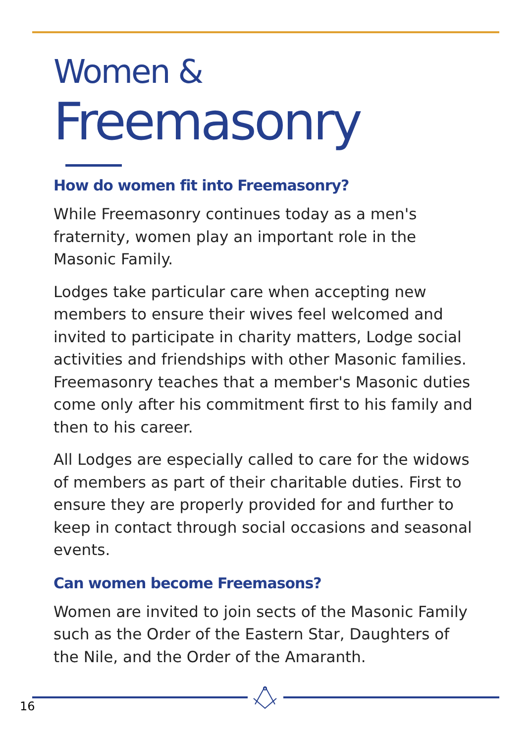Women &
Freemasonry
How do women fit into Freemasonry?
While Freemasonry continues today as a men's fraternity, women play an important role in the Masonic Family.
Lodges take particular care when accepting new members to ensure their wives feel welcomed and invited to participate in charity matters, Lodge social activities and friendships with other Masonic families. Freemasonry teaches that a member's Masonic duties come only after his commitment first to his family and then to his career.
All Lodges are especially called to care for the widows of members as part of their charitable duties. First to ensure they are properly provided for and further to keep in contact through social occasions and seasonal events.
Can women become Freemasons?
Women are invited to join sects of the Masonic Family such as the Order of the Eastern Star, Daughters of the Nile, and the Order of the Amaranth.
16